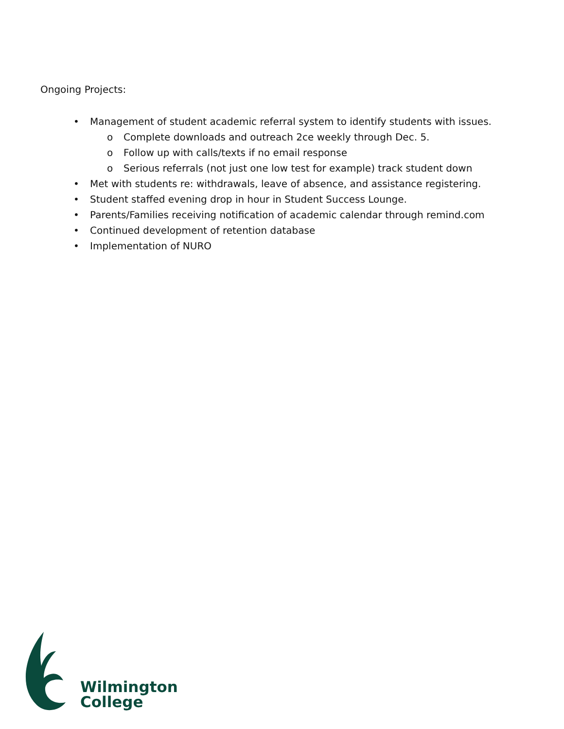Ongoing Projects:
• Management of student academic referral system to identify students with issues.
o Complete downloads and outreach 2ce weekly through Dec. 5.
o Follow up with calls/texts if no email response
o Serious referrals (not just one low test for example) track student down
• Met with students re: withdrawals, leave of absence, and assistance registering.
• Student staffed evening drop in hour in Student Success Lounge.
• Parents/Families receiving notification of academic calendar through remind.com
• Continued development of retention database
• Implementation of NURO
Wilmington
College